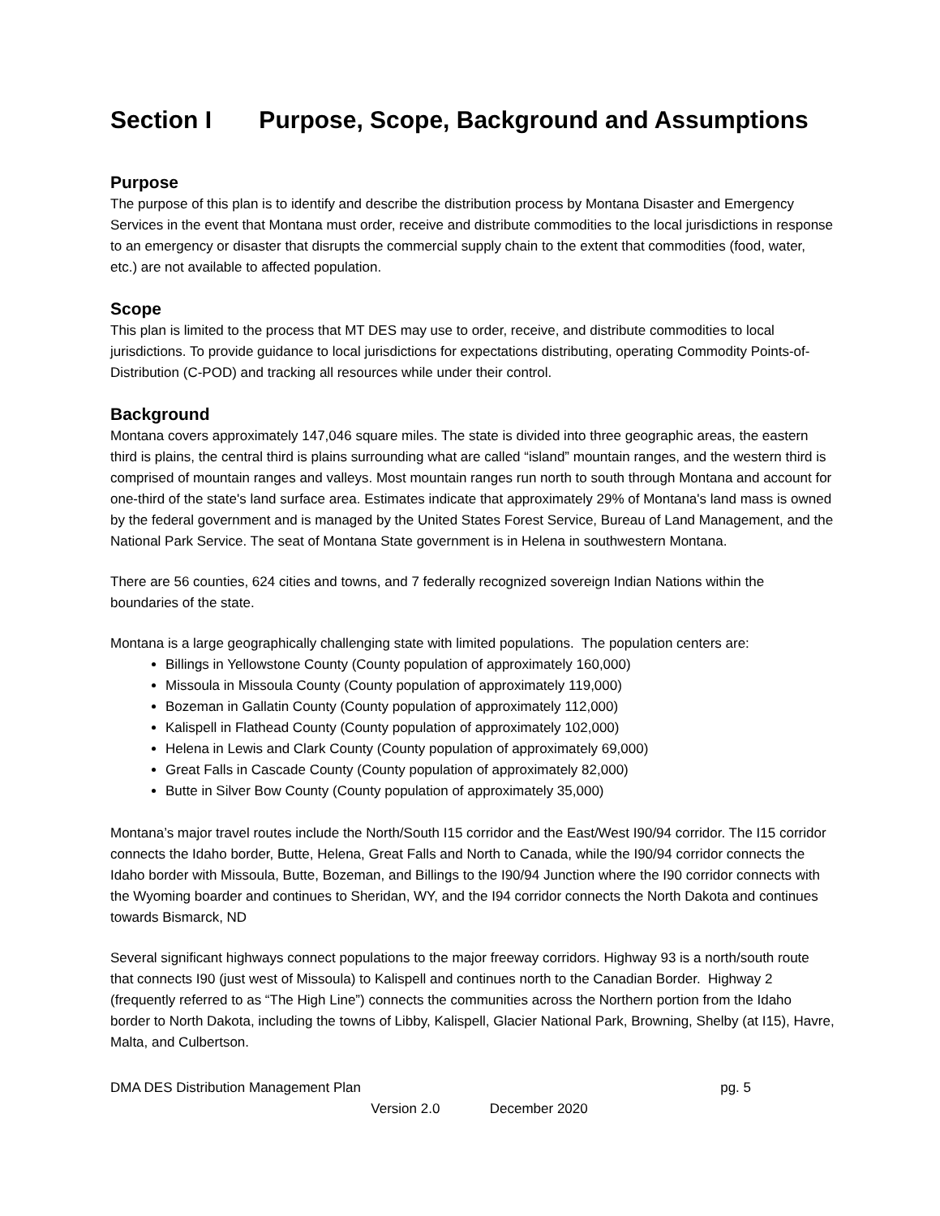Section I Purpose, Scope, Background and Assumptions
Purpose
The purpose of this plan is to identify and describe the distribution process by Montana Disaster and Emergency Services in the event that Montana must order, receive and distribute commodities to the local jurisdictions in response to an emergency or disaster that disrupts the commercial supply chain to the extent that commodities (food, water, etc.) are not available to affected population.
Scope
This plan is limited to the process that MT DES may use to order, receive, and distribute commodities to local jurisdictions. To provide guidance to local jurisdictions for expectations distributing, operating Commodity Points-of-Distribution (C-POD) and tracking all resources while under their control.
Background
Montana covers approximately 147,046 square miles. The state is divided into three geographic areas, the eastern third is plains, the central third is plains surrounding what are called “island” mountain ranges, and the western third is comprised of mountain ranges and valleys. Most mountain ranges run north to south through Montana and account for one-third of the state's land surface area. Estimates indicate that approximately 29% of Montana's land mass is owned by the federal government and is managed by the United States Forest Service, Bureau of Land Management, and the National Park Service. The seat of Montana State government is in Helena in southwestern Montana.
There are 56 counties, 624 cities and towns, and 7 federally recognized sovereign Indian Nations within the boundaries of the state.
Montana is a large geographically challenging state with limited populations. The population centers are:
Billings in Yellowstone County (County population of approximately 160,000)
Missoula in Missoula County (County population of approximately 119,000)
Bozeman in Gallatin County (County population of approximately 112,000)
Kalispell in Flathead County (County population of approximately 102,000)
Helena in Lewis and Clark County (County population of approximately 69,000)
Great Falls in Cascade County (County population of approximately 82,000)
Butte in Silver Bow County (County population of approximately 35,000)
Montana’s major travel routes include the North/South I15 corridor and the East/West I90/94 corridor. The I15 corridor connects the Idaho border, Butte, Helena, Great Falls and North to Canada, while the I90/94 corridor connects the Idaho border with Missoula, Butte, Bozeman, and Billings to the I90/94 Junction where the I90 corridor connects with the Wyoming boarder and continues to Sheridan, WY, and the I94 corridor connects the North Dakota and continues towards Bismarck, ND
Several significant highways connect populations to the major freeway corridors. Highway 93 is a north/south route that connects I90 (just west of Missoula) to Kalispell and continues north to the Canadian Border. Highway 2 (frequently referred to as “The High Line”) connects the communities across the Northern portion from the Idaho border to North Dakota, including the towns of Libby, Kalispell, Glacier National Park, Browning, Shelby (at I15), Havre, Malta, and Culbertson.
DMA DES Distribution Management Plan pg. 5
Version 2.0 December 2020